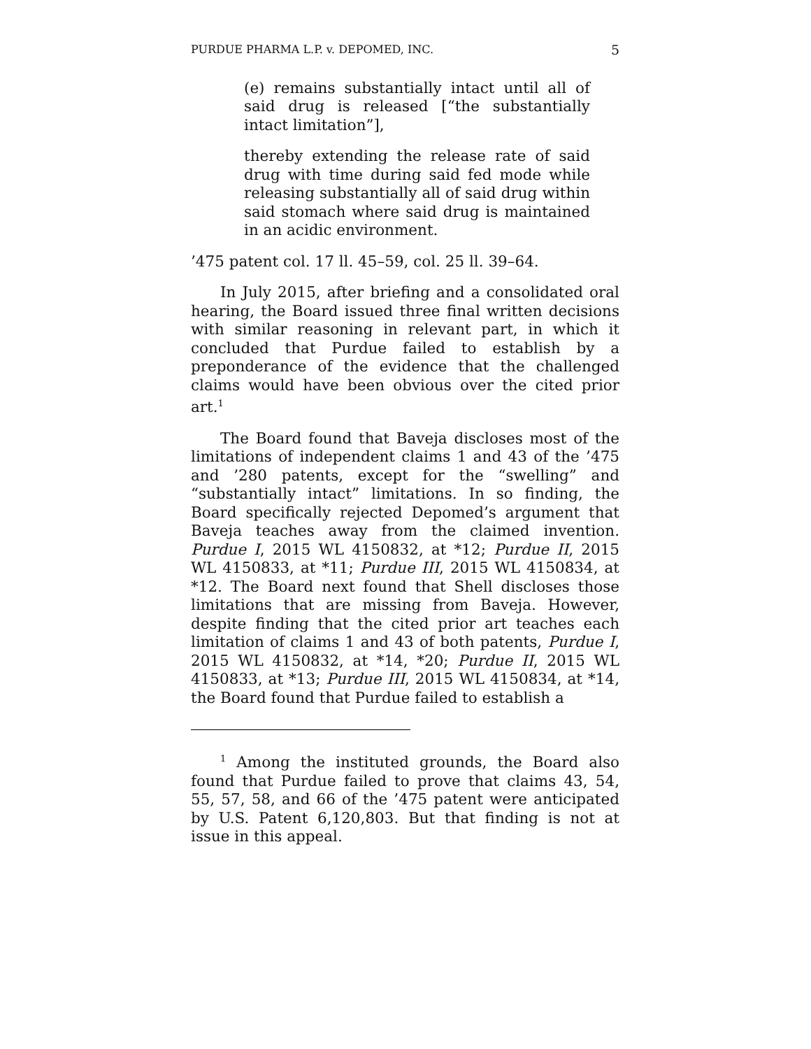PURDUE PHARMA L.P. v. DEPOMED, INC. 5
(e) remains substantially intact until all of said drug is released [“the substantially intact limitation”],
thereby extending the release rate of said drug with time during said fed mode while releasing substantially all of said drug within said stomach where said drug is maintained in an acidic environment.
’475 patent col. 17 ll. 45–59, col. 25 ll. 39–64.
In July 2015, after briefing and a consolidated oral hearing, the Board issued three final written decisions with similar reasoning in relevant part, in which it concluded that Purdue failed to establish by a preponderance of the evidence that the challenged claims would have been obvious over the cited prior art.<sup>1</sup>
The Board found that Baveja discloses most of the limitations of independent claims 1 and 43 of the ’475 and ’280 patents, except for the “swelling” and “substantially intact” limitations. In so finding, the Board specifically rejected Depomed’s argument that Baveja teaches away from the claimed invention. Purdue I, 2015 WL 4150832, at *12; Purdue II, 2015 WL 4150833, at *11; Purdue III, 2015 WL 4150834, at *12. The Board next found that Shell discloses those limitations that are missing from Baveja. However, despite finding that the cited prior art teaches each limitation of claims 1 and 43 of both patents, Purdue I, 2015 WL 4150832, at *14, *20; Purdue II, 2015 WL 4150833, at *13; Purdue III, 2015 WL 4150834, at *14, the Board found that Purdue failed to establish a
<sup>1</sup> Among the instituted grounds, the Board also found that Purdue failed to prove that claims 43, 54, 55, 57, 58, and 66 of the ’475 patent were anticipated by U.S. Patent 6,120,803. But that finding is not at issue in this appeal.